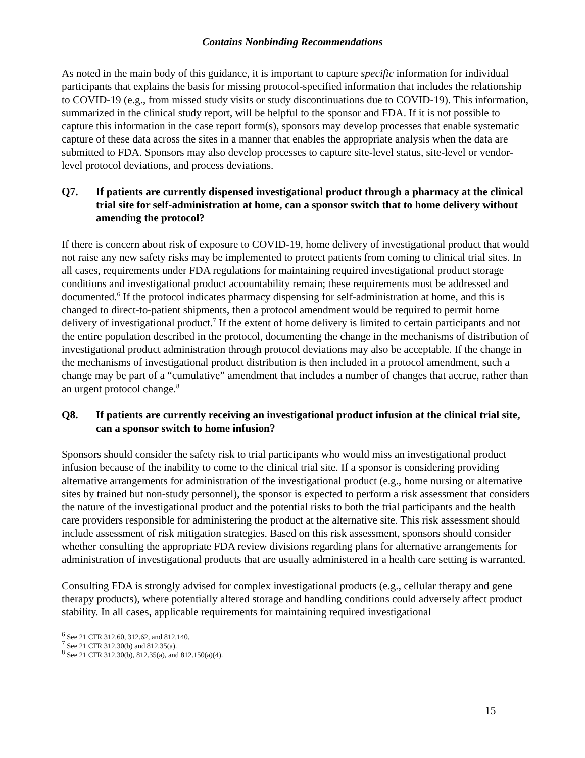Contains Nonbinding Recommendations
As noted in the main body of this guidance, it is important to capture specific information for individual participants that explains the basis for missing protocol-specified information that includes the relationship to COVID-19 (e.g., from missed study visits or study discontinuations due to COVID-19). This information, summarized in the clinical study report, will be helpful to the sponsor and FDA. If it is not possible to capture this information in the case report form(s), sponsors may develop processes that enable systematic capture of these data across the sites in a manner that enables the appropriate analysis when the data are submitted to FDA. Sponsors may also develop processes to capture site-level status, site-level or vendor-level protocol deviations, and process deviations.
Q7. If patients are currently dispensed investigational product through a pharmacy at the clinical trial site for self-administration at home, can a sponsor switch that to home delivery without amending the protocol?
If there is concern about risk of exposure to COVID-19, home delivery of investigational product that would not raise any new safety risks may be implemented to protect patients from coming to clinical trial sites. In all cases, requirements under FDA regulations for maintaining required investigational product storage conditions and investigational product accountability remain; these requirements must be addressed and documented.<sup>6</sup> If the protocol indicates pharmacy dispensing for self-administration at home, and this is changed to direct-to-patient shipments, then a protocol amendment would be required to permit home delivery of investigational product.<sup>7</sup> If the extent of home delivery is limited to certain participants and not the entire population described in the protocol, documenting the change in the mechanisms of distribution of investigational product administration through protocol deviations may also be acceptable. If the change in the mechanisms of investigational product distribution is then included in a protocol amendment, such a change may be part of a “cumulative” amendment that includes a number of changes that accrue, rather than an urgent protocol change.<sup>8</sup>
Q8. If patients are currently receiving an investigational product infusion at the clinical trial site, can a sponsor switch to home infusion?
Sponsors should consider the safety risk to trial participants who would miss an investigational product infusion because of the inability to come to the clinical trial site. If a sponsor is considering providing alternative arrangements for administration of the investigational product (e.g., home nursing or alternative sites by trained but non-study personnel), the sponsor is expected to perform a risk assessment that considers the nature of the investigational product and the potential risks to both the trial participants and the health care providers responsible for administering the product at the alternative site. This risk assessment should include assessment of risk mitigation strategies. Based on this risk assessment, sponsors should consider whether consulting the appropriate FDA review divisions regarding plans for alternative arrangements for administration of investigational products that are usually administered in a health care setting is warranted.
Consulting FDA is strongly advised for complex investigational products (e.g., cellular therapy and gene therapy products), where potentially altered storage and handling conditions could adversely affect product stability. In all cases, applicable requirements for maintaining required investigational
<sup>6</sup> See 21 CFR 312.60, 312.62, and 812.140.
<sup>7</sup> See 21 CFR 312.30(b) and 812.35(a).
<sup>8</sup> See 21 CFR 312.30(b), 812.35(a), and 812.150(a)(4).
15